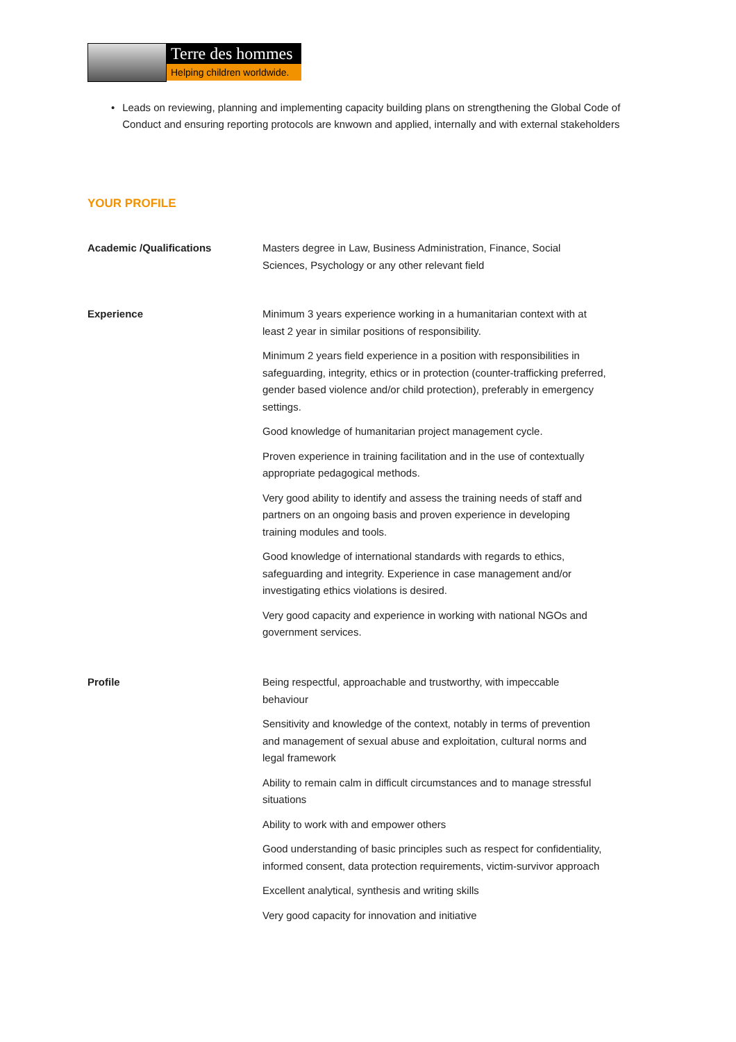Terre des hommes
Helping children worldwide.
• Leads on reviewing, planning and implementing capacity building plans on strengthening the Global Code of Conduct and ensuring reporting protocols are knwown and applied, internally and with external stakeholders
YOUR PROFILE
Academic /Qualifications
Masters degree in Law, Business Administration, Finance, Social Sciences, Psychology or any other relevant field
Experience
Minimum 3 years experience working in a humanitarian context with at least 2 year in similar positions of responsibility.
Minimum 2 years field experience in a position with responsibilities in safeguarding, integrity, ethics or in protection (counter-trafficking preferred, gender based violence and/or child protection), preferably in emergency settings.
Good knowledge of humanitarian project management cycle.
Proven experience in training facilitation and in the use of contextually appropriate pedagogical methods.
Very good ability to identify and assess the training needs of staff and partners on an ongoing basis and proven experience in developing training modules and tools.
Good knowledge of international standards with regards to ethics, safeguarding and integrity. Experience in case management and/or investigating ethics violations is desired.
Very good capacity and experience in working with national NGOs and government services.
Profile
Being respectful, approachable and trustworthy, with impeccable behaviour
Sensitivity and knowledge of the context, notably in terms of prevention and management of sexual abuse and exploitation, cultural norms and legal framework
Ability to remain calm in difficult circumstances and to manage stressful situations
Ability to work with and empower others
Good understanding of basic principles such as respect for confidentiality, informed consent, data protection requirements, victim-survivor approach
Excellent analytical, synthesis and writing skills
Very good capacity for innovation and initiative